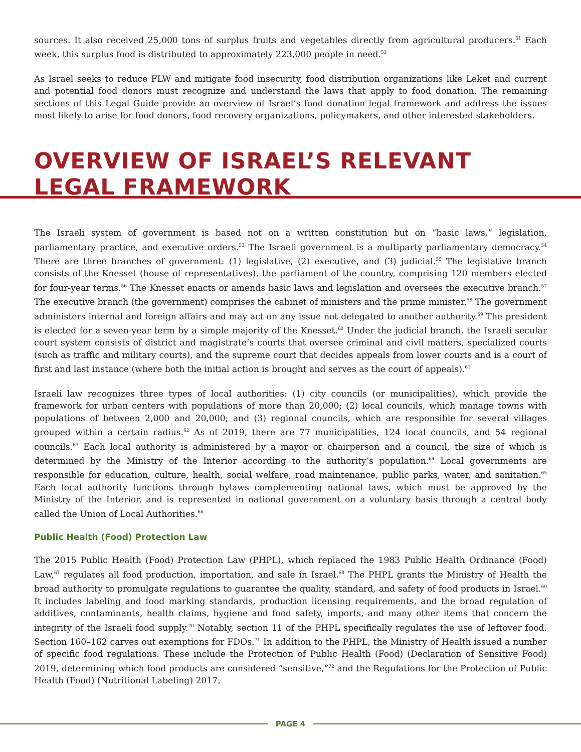sources. It also received 25,000 tons of surplus fruits and vegetables directly from agricultural producers.<sup>51</sup> Each week, this surplus food is distributed to approximately 223,000 people in need.<sup>52</sup>
As Israel seeks to reduce FLW and mitigate food insecurity, food distribution organizations like Leket and current and potential food donors must recognize and understand the laws that apply to food donation. The remaining sections of this Legal Guide provide an overview of Israel’s food donation legal framework and address the issues most likely to arise for food donors, food recovery organizations, policymakers, and other interested stakeholders.
OVERVIEW OF ISRAEL’S RELEVANT LEGAL FRAMEWORK
The Israeli system of government is based not on a written constitution but on “basic laws,” legislation, parliamentary practice, and executive orders.<sup>53</sup> The Israeli government is a multiparty parliamentary democracy.<sup>54</sup> There are three branches of government: (1) legislative, (2) executive, and (3) judicial.<sup>55</sup> The legislative branch consists of the Knesset (house of representatives), the parliament of the country, comprising 120 members elected for four-year terms.<sup>56</sup> The Knesset enacts or amends basic laws and legislation and oversees the executive branch.<sup>57</sup> The executive branch (the government) comprises the cabinet of ministers and the prime minister.<sup>58</sup> The government administers internal and foreign affairs and may act on any issue not delegated to another authority.<sup>59</sup> The president is elected for a seven-year term by a simple majority of the Knesset.<sup>60</sup> Under the judicial branch, the Israeli secular court system consists of district and magistrate’s courts that oversee criminal and civil matters, specialized courts (such as traffic and military courts), and the supreme court that decides appeals from lower courts and is a court of first and last instance (where both the initial action is brought and serves as the court of appeals).<sup>61</sup>
Israeli law recognizes three types of local authorities: (1) city councils (or municipalities), which provide the framework for urban centers with populations of more than 20,000; (2) local councils, which manage towns with populations of between 2,000 and 20,000; and (3) regional councils, which are responsible for several villages grouped within a certain radius.<sup>62</sup> As of 2019, there are 77 municipalities, 124 local councils, and 54 regional councils.<sup>63</sup> Each local authority is administered by a mayor or chairperson and a council, the size of which is determined by the Ministry of the Interior according to the authority’s population.<sup>64</sup> Local governments are responsible for education, culture, health, social welfare, road maintenance, public parks, water, and sanitation.<sup>65</sup> Each local authority functions through bylaws complementing national laws, which must be approved by the Ministry of the Interior, and is represented in national government on a voluntary basis through a central body called the Union of Local Authorities.<sup>66</sup>
Public Health (Food) Protection Law
The 2015 Public Health (Food) Protection Law (PHPL), which replaced the 1983 Public Health Ordinance (Food) Law,<sup>67</sup> regulates all food production, importation, and sale in Israel.<sup>68</sup> The PHPL grants the Ministry of Health the broad authority to promulgate regulations to guarantee the quality, standard, and safety of food products in Israel.<sup>69</sup> It includes labeling and food marking standards, production licensing requirements, and the broad regulation of additives, contaminants, health claims, hygiene and food safety, imports, and many other items that concern the integrity of the Israeli food supply.<sup>70</sup> Notably, section 11 of the PHPL specifically regulates the use of leftover food. Section 160–162 carves out exemptions for FDOs.<sup>71</sup> In addition to the PHPL, the Ministry of Health issued a number of specific food regulations. These include the Protection of Public Health (Food) (Declaration of Sensitive Food) 2019, determining which food products are considered “sensitive,”<sup>72</sup> and the Regulations for the Protection of Public Health (Food) (Nutritional Labeling) 2017,
PAGE 4